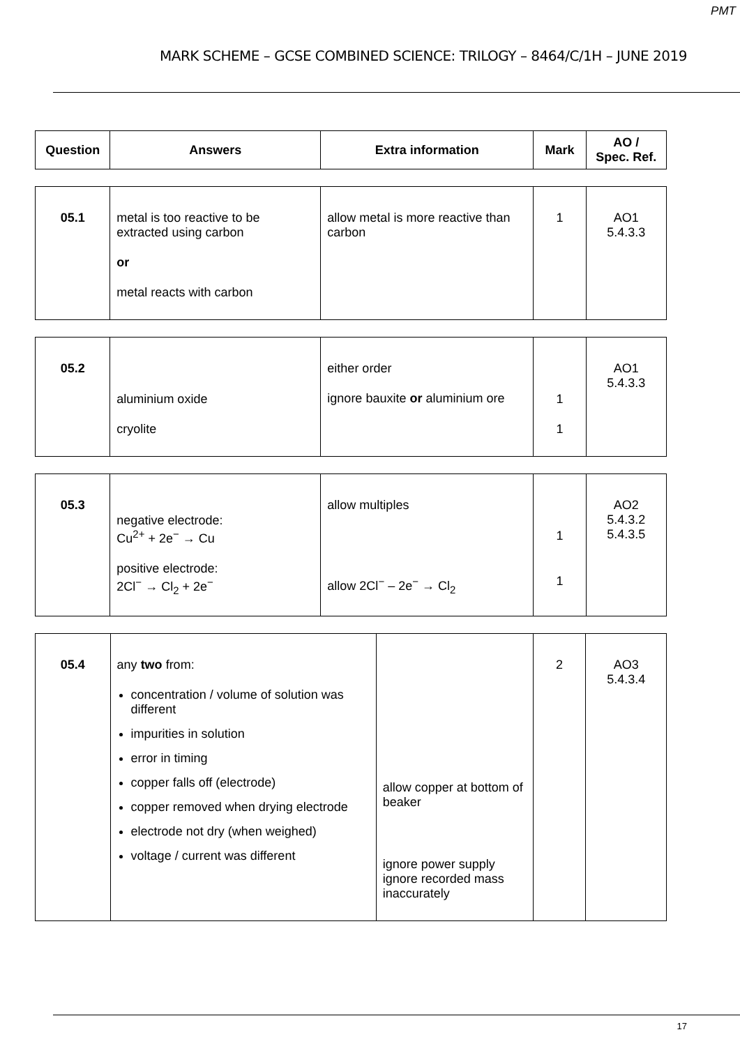PMT
MARK SCHEME – GCSE COMBINED SCIENCE: TRILOGY – 8464/C/1H – JUNE 2019
| Question | Answers | Extra information | Mark | AO / Spec. Ref. |
| --- | --- | --- | --- | --- |
| 05.1 | metal is too reactive to be extracted using carbon or metal reacts with carbon | allow metal is more reactive than carbon | 1 | AO1 5.4.3.3 |
| 05.2 | aluminium oxide cryolite | either order ignore bauxite or aluminium ore | 1 1 | AO1 5.4.3.3 |
| 05.3 | negative electrode: Cu<sup>2+</sup> + 2e<sup>−</sup> → Cu positive electrode: 2Cl<sup>−</sup> → Cl<sub>2</sub> + 2e<sup>−</sup> | allow multiples allow 2Cl<sup>−</sup> – 2e<sup>−</sup> → Cl<sub>2</sub> | 1 1 | AO2 5.4.3.2 5.4.3.5 |
| 05.4 | any two from: concentration / volume of solution was different impurities in solution error in timing copper falls off (electrode) copper removed when drying electrode electrode not dry (when weighed) voltage / current was different | allow copper at bottom of beaker ignore power supply ignore recorded mass inaccurately | 2 | AO3 5.4.3.4 |
17